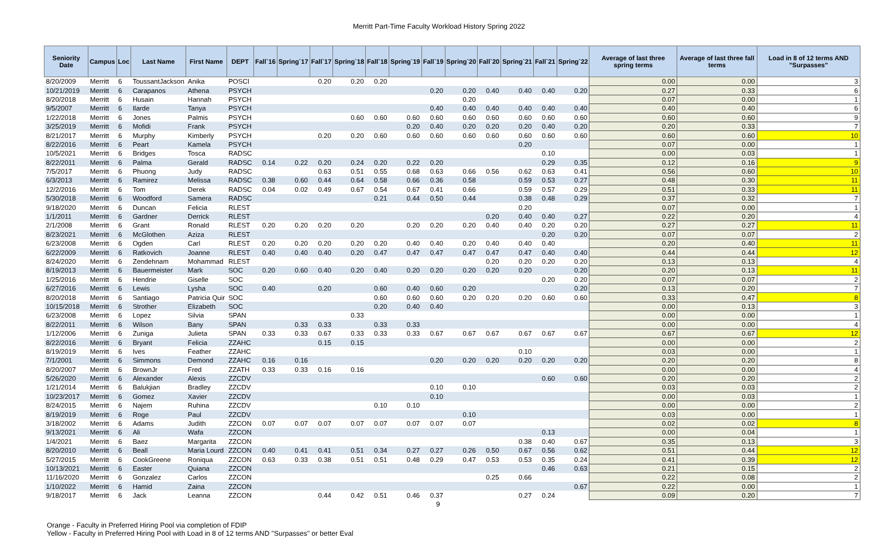Merritt Part-Time Faculty Workload History Spring 2022
| Seniority Date | Campus | Loc | Last Name | First Name | DEPT | Fall`16 | Spring`17 | Fall`17 | Spring`18 | Fall`18 | Spring`19 | Fall`19 | Spring`20 | Fall`20 | Spring`21 | Fall`21 | Spring`22 | Average of last three spring terms | Average of last three fall terms | Load in 8 of 12 terms AND "Surpasses" |
| --- | --- | --- | --- | --- | --- | --- | --- | --- | --- | --- | --- | --- | --- | --- | --- | --- | --- | --- | --- | --- |
| 8/20/2009 | Merritt | 6 | ToussantJackson | Anika | POSCI | | | 0.20 | 0.20 | 0.20 | | | | | | | | 0.00 | 0.00 | 3 |
| 10/21/2019 | Merritt | 6 | Carapanos | Athena | PSYCH | | | | | | | 0.20 | 0.20 | 0.40 | 0.40 | 0.40 | 0.20 | 0.27 | 0.33 | 6 |
| 8/20/2018 | Merritt | 6 | Husain | Hannah | PSYCH | | | | | | | | 0.20 | | | | | 0.07 | 0.00 | 1 |
| 9/5/2007 | Merritt | 6 | Ilarde | Tanya | PSYCH | | | | | | | 0.40 | 0.40 | 0.40 | 0.40 | 0.40 | 0.40 | 0.40 | 0.40 | 6 |
| 1/22/2018 | Merritt | 6 | Jones | Palmis | PSYCH | | | | 0.60 | 0.60 | 0.60 | 0.60 | 0.60 | 0.60 | 0.60 | 0.60 | 0.60 | 0.60 | 0.60 | 9 |
| 3/25/2019 | Merritt | 6 | Mofidi | Frank | PSYCH | | | | | | 0.20 | 0.40 | 0.20 | 0.20 | 0.20 | 0.40 | 0.20 | 0.20 | 0.33 | 7 |
| 8/21/2017 | Merritt | 6 | Murphy | Kimberly | PSYCH | | | 0.20 | 0.20 | 0.60 | 0.60 | 0.60 | 0.60 | 0.60 | 0.60 | 0.60 | 0.60 | 0.60 | 0.60 | 10 |
| 8/22/2016 | Merritt | 6 | Peart | Kamela | PSYCH | | | | | | | | | | 0.20 | | | 0.07 | 0.00 | 1 |
| 10/5/2021 | Merritt | 6 | Bridges | Tosca | RADSC | | | | | | | | | | | 0.10 | | 0.00 | 0.03 | 1 |
| 8/22/2011 | Merritt | 6 | Palma | Gerald | RADSC | 0.14 | 0.22 | 0.20 | 0.24 | 0.20 | 0.22 | 0.20 | | | | 0.29 | 0.35 | 0.12 | 0.16 | 9 |
| 7/5/2017 | Merritt | 6 | Phuong | Judy | RADSC | | | 0.63 | 0.51 | 0.55 | 0.68 | 0.63 | 0.66 | 0.56 | 0.62 | 0.63 | 0.41 | 0.56 | 0.60 | 10 |
| 6/3/2013 | Merritt | 6 | Ramirez | Melissa | RADSC | 0.38 | 0.60 | 0.44 | 0.64 | 0.58 | 0.66 | 0.36 | 0.58 | | 0.59 | 0.53 | 0.27 | 0.48 | 0.30 | 11 |
| 12/2/2016 | Merritt | 6 | Tom | Derek | RADSC | 0.04 | 0.02 | 0.49 | 0.67 | 0.54 | 0.67 | 0.41 | 0.66 | | 0.59 | 0.57 | 0.29 | 0.51 | 0.33 | 11 |
| 5/30/2018 | Merritt | 6 | Woodford | Samera | RADSC | | | | | 0.21 | 0.44 | 0.50 | 0.44 | | 0.38 | 0.48 | 0.29 | 0.37 | 0.32 | 7 |
| 9/18/2020 | Merritt | 6 | Duncan | Felicia | RLEST | | | | | | | | | | 0.20 | | | 0.07 | 0.00 | 1 |
| 1/1/2011 | Merritt | 6 | Gardner | Derrick | RLEST | | | | | | | | | 0.20 | 0.40 | 0.40 | 0.27 | 0.22 | 0.20 | 4 |
| 2/1/2008 | Merritt | 6 | Grant | Ronald | RLEST | 0.20 | 0.20 | 0.20 | 0.20 | | 0.20 | 0.20 | 0.20 | 0.40 | 0.40 | 0.20 | 0.20 | 0.27 | 0.27 | 11 |
| 8/23/2021 | Merritt | 6 | McGlothen | Aziza | RLEST | | | | | | | | | | | 0.20 | 0.20 | 0.07 | 0.07 | 2 |
| 6/23/2008 | Merritt | 6 | Ogden | Carl | RLEST | 0.20 | 0.20 | 0.20 | 0.20 | 0.20 | 0.40 | 0.40 | 0.20 | 0.40 | 0.40 | 0.40 | | 0.20 | 0.40 | 11 |
| 6/22/2009 | Merritt | 6 | Ratkovich | Joanne | RLEST | 0.40 | 0.40 | 0.40 | 0.20 | 0.47 | 0.47 | 0.47 | 0.47 | 0.47 | 0.47 | 0.40 | 0.40 | 0.44 | 0.44 | 12 |
| 8/24/2020 | Merritt | 6 | Zendehnam | Mohammad | RLEST | | | | | | | | | 0.20 | 0.20 | 0.20 | 0.20 | 0.13 | 0.13 | 4 |
| 8/19/2013 | Merritt | 6 | Bauermeister | Mark | SOC | 0.20 | 0.60 | 0.40 | 0.20 | 0.40 | 0.20 | 0.20 | 0.20 | 0.20 | 0.20 | | 0.20 | 0.20 | 0.13 | 11 |
| 1/25/2016 | Merritt | 6 | Hendrie | Giselle | SOC | | | | | | | | | | | 0.20 | 0.20 | 0.07 | 0.07 | 2 |
| 6/27/2016 | Merritt | 6 | Lewis | Lysha | SOC | 0.40 | | 0.20 | | 0.60 | 0.40 | 0.60 | 0.20 | | | | 0.20 | 0.13 | 0.20 | 7 |
| 8/20/2018 | Merritt | 6 | Santiago | Patricia Quir | SOC | | | | | 0.60 | 0.60 | 0.60 | 0.20 | 0.20 | 0.20 | 0.60 | 0.60 | 0.33 | 0.47 | 8 |
| 10/15/2018 | Merritt | 6 | Strother | Elizabeth | SOC | | | | | 0.20 | 0.40 | 0.40 | | | | | | 0.00 | 0.13 | 3 |
| 6/23/2008 | Merritt | 6 | Lopez | Silvia | SPAN | | | | 0.33 | | | | | | | | | 0.00 | 0.00 | 1 |
| 8/22/2011 | Merritt | 6 | Wilson | Bany | SPAN | | 0.33 | 0.33 | | 0.33 | 0.33 | | | | | | | 0.00 | 0.00 | 4 |
| 1/12/2006 | Merritt | 6 | Zuniga | Julieta | SPAN | 0.33 | 0.33 | 0.67 | 0.33 | 0.33 | 0.33 | 0.67 | 0.67 | 0.67 | 0.67 | 0.67 | 0.67 | 0.67 | 0.67 | 12 |
| 8/22/2016 | Merritt | 6 | Bryant | Felicia | ZZAHC | | | 0.15 | 0.15 | | | | | | | | | 0.00 | 0.00 | 2 |
| 8/19/2019 | Merritt | 6 | Ives | Feather | ZZAHC | | | | | | | | | | 0.10 | | | 0.03 | 0.00 | 1 |
| 7/1/2001 | Merritt | 6 | Simmons | Demond | ZZAHC | 0.16 | 0.16 | | | | | 0.20 | 0.20 | 0.20 | 0.20 | 0.20 | 0.20 | 0.20 | 0.20 | 8 |
| 8/20/2007 | Merritt | 6 | BrownJr | Fred | ZZATH | 0.33 | 0.33 | 0.16 | 0.16 | | | | | | | | | 0.00 | 0.00 | 4 |
| 5/26/2020 | Merritt | 6 | Alexander | Alexis | ZZCDV | | | | | | | | | | | 0.60 | 0.60 | 0.20 | 0.20 | 2 |
| 1/21/2014 | Merritt | 6 | Balukjian | Bradley | ZZCDV | | | | | | | 0.10 | 0.10 | | | | | 0.03 | 0.03 | 2 |
| 10/23/2017 | Merritt | 6 | Gomez | Xavier | ZZCDV | | | | | | | 0.10 | | | | | | 0.00 | 0.03 | 1 |
| 8/24/2015 | Merritt | 6 | Najem | Ruhina | ZZCDV | | | | | 0.10 | 0.10 | | | | | | | 0.00 | 0.00 | 2 |
| 8/19/2019 | Merritt | 6 | Roge | Paul | ZZCDV | | | | | | | | 0.10 | | | | | 0.03 | 0.00 | 1 |
| 3/18/2002 | Merritt | 6 | Adams | Judith | ZZCON | 0.07 | 0.07 | 0.07 | 0.07 | 0.07 | 0.07 | 0.07 | 0.07 | | | | | 0.02 | 0.02 | 8 |
| 9/13/2021 | Merritt | 6 | Ali | Wafa | ZZCON | | | | | | | | | | | 0.13 | | 0.00 | 0.04 | 1 |
| 1/4/2021 | Merritt | 6 | Baez | Margarita | ZZCON | | | | | | | | | | 0.38 | 0.40 | 0.67 | 0.35 | 0.13 | 3 |
| 8/20/2010 | Merritt | 6 | Beall | Maria Lourd | ZZCON | 0.40 | 0.41 | 0.41 | 0.51 | 0.34 | 0.27 | 0.27 | 0.26 | 0.50 | 0.67 | 0.56 | 0.62 | 0.51 | 0.44 | 12 |
| 5/27/2015 | Merritt | 6 | CookGreene | Roniqua | ZZCON | 0.63 | 0.33 | 0.38 | 0.51 | 0.51 | 0.48 | 0.29 | 0.47 | 0.53 | 0.53 | 0.35 | 0.24 | 0.41 | 0.39 | 12 |
| 10/13/2021 | Merritt | 6 | Easter | Quiana | ZZCON | | | | | | | | | | | 0.46 | 0.63 | 0.21 | 0.15 | 2 |
| 11/16/2020 | Merritt | 6 | Gonzalez | Carlos | ZZCON | | | | | | | | | 0.25 | 0.66 | | | 0.22 | 0.08 | 2 |
| 1/10/2022 | Merritt | 6 | Hamid | Zaina | ZZCON | | | | | | | | | | | | 0.67 | 0.22 | 0.00 | 1 |
| 9/18/2017 | Merritt | 6 | Jack | Leanna | ZZCON | | | 0.44 | 0.42 | 0.51 | 0.46 | 0.37 | | | 0.27 | 0.24 | | 0.09 | 0.20 | 7 |
9
Orange - Faculty in Preferred Hiring Pool via completion of FDIP
Yellow - Faculty in Preferred Hiring Pool with Load in 8 of 12 terms AND "Surpasses" or better Eval